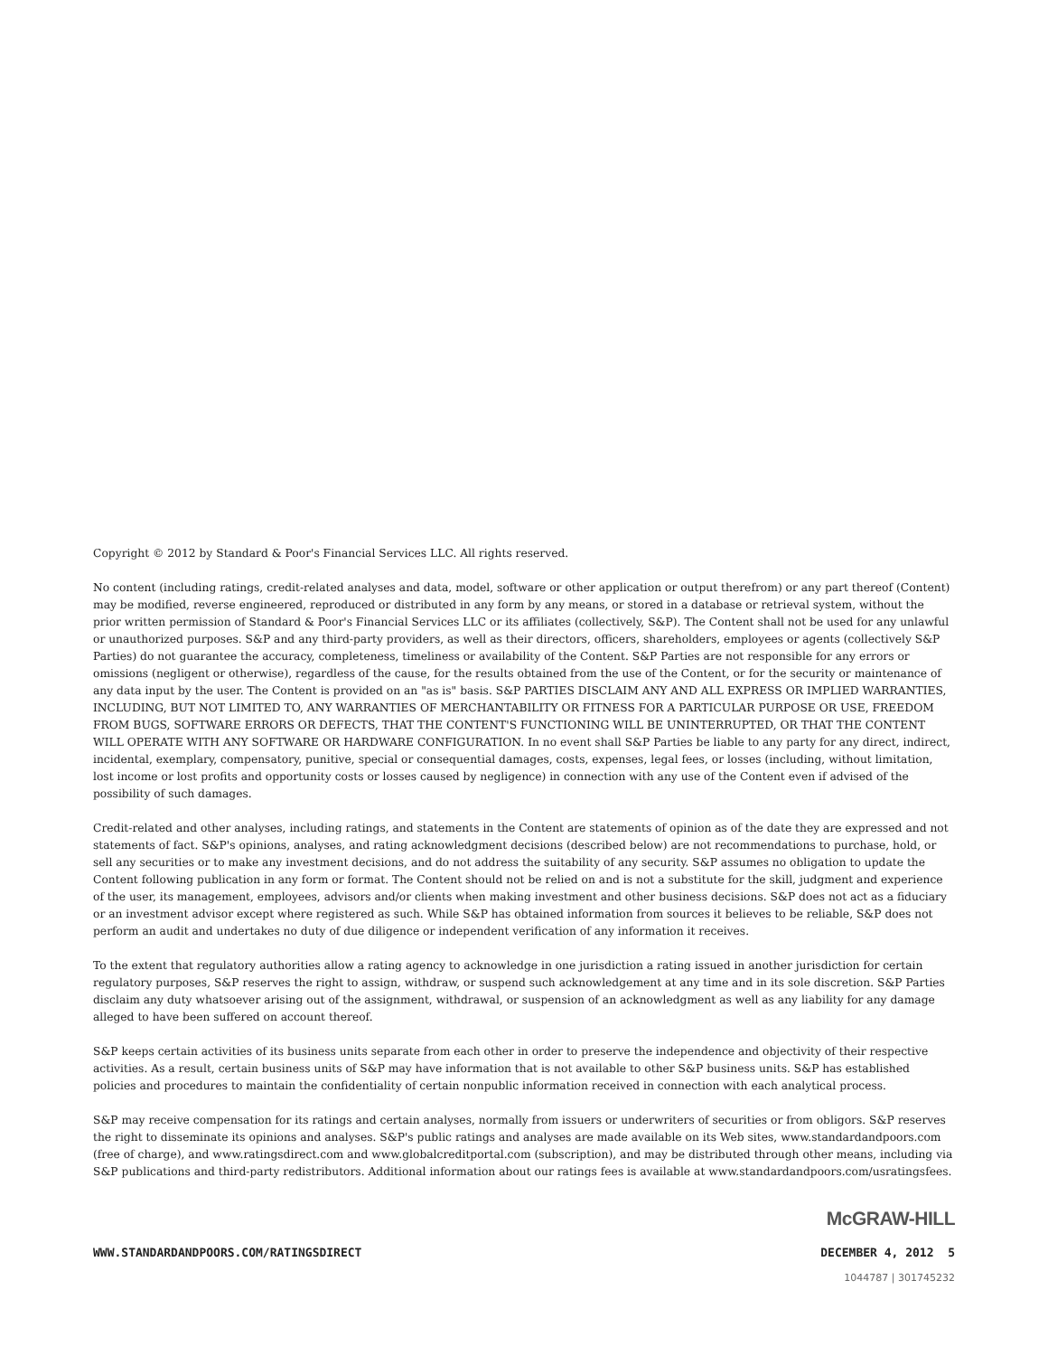Copyright © 2012 by Standard & Poor's Financial Services LLC. All rights reserved.
No content (including ratings, credit-related analyses and data, model, software or other application or output therefrom) or any part thereof (Content) may be modified, reverse engineered, reproduced or distributed in any form by any means, or stored in a database or retrieval system, without the prior written permission of Standard & Poor's Financial Services LLC or its affiliates (collectively, S&P). The Content shall not be used for any unlawful or unauthorized purposes. S&P and any third-party providers, as well as their directors, officers, shareholders, employees or agents (collectively S&P Parties) do not guarantee the accuracy, completeness, timeliness or availability of the Content. S&P Parties are not responsible for any errors or omissions (negligent or otherwise), regardless of the cause, for the results obtained from the use of the Content, or for the security or maintenance of any data input by the user. The Content is provided on an "as is" basis. S&P PARTIES DISCLAIM ANY AND ALL EXPRESS OR IMPLIED WARRANTIES, INCLUDING, BUT NOT LIMITED TO, ANY WARRANTIES OF MERCHANTABILITY OR FITNESS FOR A PARTICULAR PURPOSE OR USE, FREEDOM FROM BUGS, SOFTWARE ERRORS OR DEFECTS, THAT THE CONTENT'S FUNCTIONING WILL BE UNINTERRUPTED, OR THAT THE CONTENT WILL OPERATE WITH ANY SOFTWARE OR HARDWARE CONFIGURATION. In no event shall S&P Parties be liable to any party for any direct, indirect, incidental, exemplary, compensatory, punitive, special or consequential damages, costs, expenses, legal fees, or losses (including, without limitation, lost income or lost profits and opportunity costs or losses caused by negligence) in connection with any use of the Content even if advised of the possibility of such damages.
Credit-related and other analyses, including ratings, and statements in the Content are statements of opinion as of the date they are expressed and not statements of fact. S&P's opinions, analyses, and rating acknowledgment decisions (described below) are not recommendations to purchase, hold, or sell any securities or to make any investment decisions, and do not address the suitability of any security. S&P assumes no obligation to update the Content following publication in any form or format. The Content should not be relied on and is not a substitute for the skill, judgment and experience of the user, its management, employees, advisors and/or clients when making investment and other business decisions. S&P does not act as a fiduciary or an investment advisor except where registered as such. While S&P has obtained information from sources it believes to be reliable, S&P does not perform an audit and undertakes no duty of due diligence or independent verification of any information it receives.
To the extent that regulatory authorities allow a rating agency to acknowledge in one jurisdiction a rating issued in another jurisdiction for certain regulatory purposes, S&P reserves the right to assign, withdraw, or suspend such acknowledgement at any time and in its sole discretion. S&P Parties disclaim any duty whatsoever arising out of the assignment, withdrawal, or suspension of an acknowledgment as well as any liability for any damage alleged to have been suffered on account thereof.
S&P keeps certain activities of its business units separate from each other in order to preserve the independence and objectivity of their respective activities. As a result, certain business units of S&P may have information that is not available to other S&P business units. S&P has established policies and procedures to maintain the confidentiality of certain nonpublic information received in connection with each analytical process.
S&P may receive compensation for its ratings and certain analyses, normally from issuers or underwriters of securities or from obligors. S&P reserves the right to disseminate its opinions and analyses. S&P's public ratings and analyses are made available on its Web sites, www.standardandpoors.com (free of charge), and www.ratingsdirect.com and www.globalcreditportal.com (subscription), and may be distributed through other means, including via S&P publications and third-party redistributors. Additional information about our ratings fees is available at www.standardandpoors.com/usratingsfees.
McGRAW-HILL
WWW.STANDARDANDPOORS.COM/RATINGSDIRECT DECEMBER 4, 2012 5
1044787 | 301745232